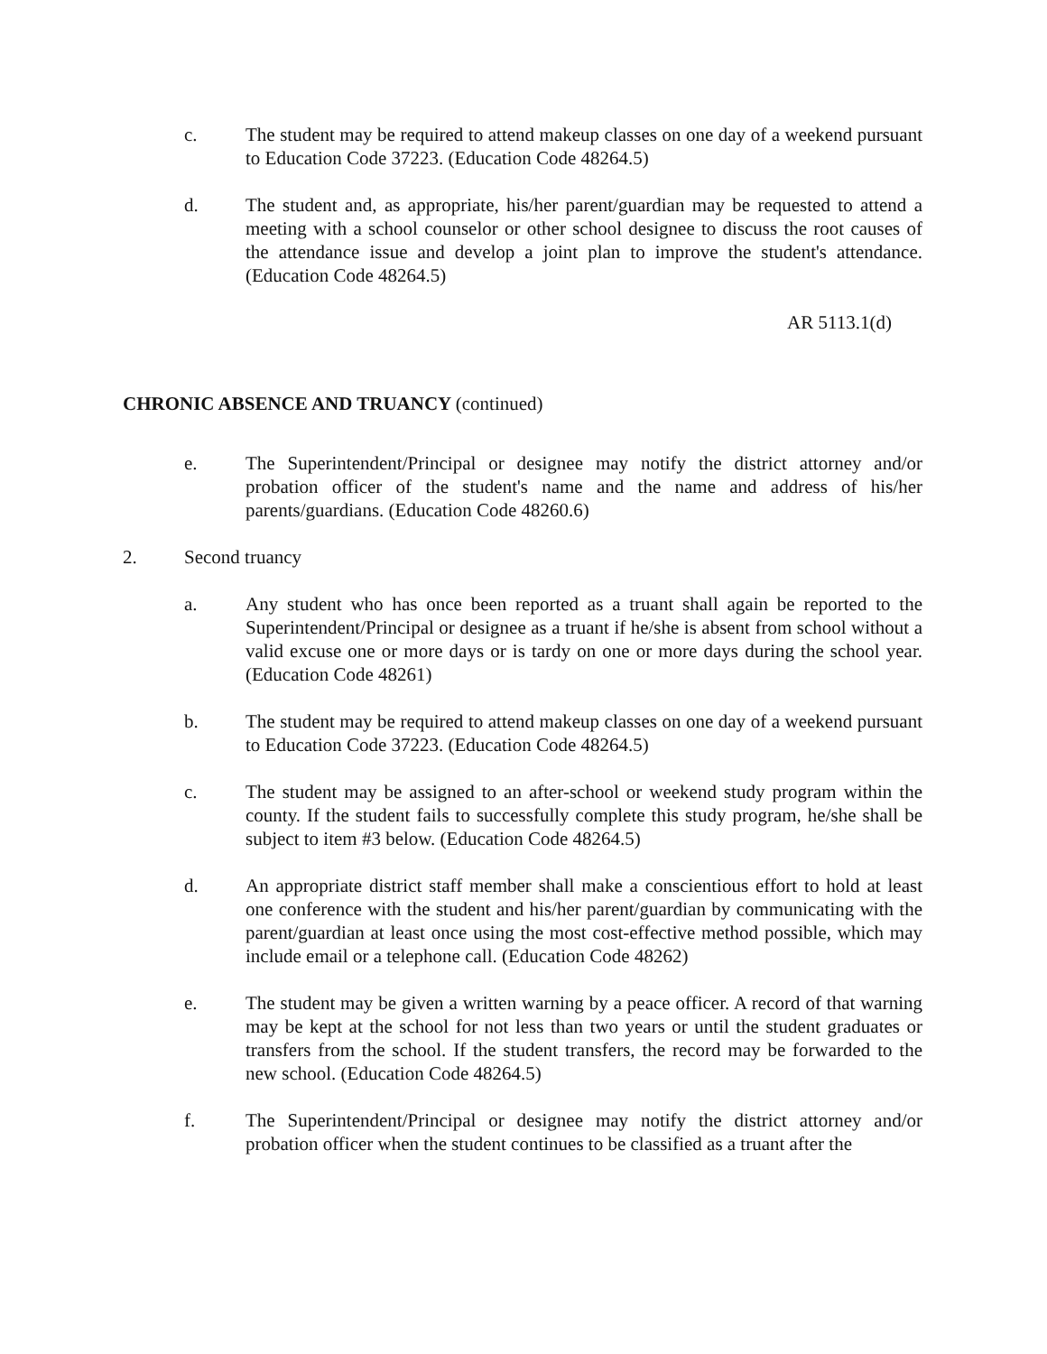c. The student may be required to attend makeup classes on one day of a weekend pursuant to Education Code 37223. (Education Code 48264.5)
d. The student and, as appropriate, his/her parent/guardian may be requested to attend a meeting with a school counselor or other school designee to discuss the root causes of the attendance issue and develop a joint plan to improve the student's attendance. (Education Code 48264.5)
AR 5113.1(d)
CHRONIC ABSENCE AND TRUANCY (continued)
e. The Superintendent/Principal or designee may notify the district attorney and/or probation officer of the student's name and the name and address of his/her parents/guardians. (Education Code 48260.6)
2. Second truancy
a. Any student who has once been reported as a truant shall again be reported to the Superintendent/Principal or designee as a truant if he/she is absent from school without a valid excuse one or more days or is tardy on one or more days during the school year. (Education Code 48261)
b. The student may be required to attend makeup classes on one day of a weekend pursuant to Education Code 37223. (Education Code 48264.5)
c. The student may be assigned to an after-school or weekend study program within the county. If the student fails to successfully complete this study program, he/she shall be subject to item #3 below. (Education Code 48264.5)
d. An appropriate district staff member shall make a conscientious effort to hold at least one conference with the student and his/her parent/guardian by communicating with the parent/guardian at least once using the most cost-effective method possible, which may include email or a telephone call. (Education Code 48262)
e. The student may be given a written warning by a peace officer. A record of that warning may be kept at the school for not less than two years or until the student graduates or transfers from the school. If the student transfers, the record may be forwarded to the new school. (Education Code 48264.5)
f. The Superintendent/Principal or designee may notify the district attorney and/or probation officer when the student continues to be classified as a truant after the